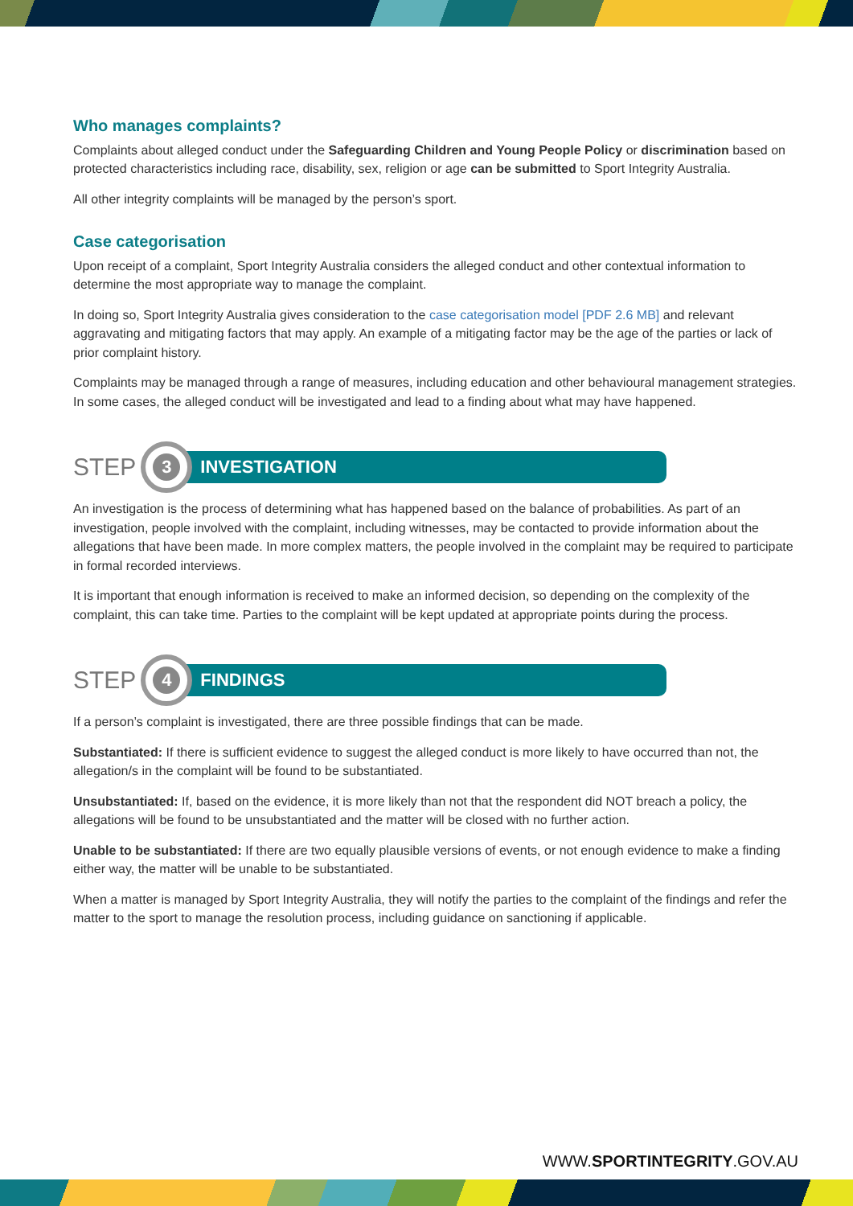Who manages complaints?
Complaints about alleged conduct under the Safeguarding Children and Young People Policy or discrimination based on protected characteristics including race, disability, sex, religion or age can be submitted to Sport Integrity Australia.
All other integrity complaints will be managed by the person’s sport.
Case categorisation
Upon receipt of a complaint, Sport Integrity Australia considers the alleged conduct and other contextual information to determine the most appropriate way to manage the complaint.
In doing so, Sport Integrity Australia gives consideration to the case categorisation model [PDF 2.6 MB] and relevant aggravating and mitigating factors that may apply. An example of a mitigating factor may be the age of the parties or lack of prior complaint history.
Complaints may be managed through a range of measures, including education and other behavioural management strategies. In some cases, the alleged conduct will be investigated and lead to a finding about what may have happened.
STEP
3
INVESTIGATION
An investigation is the process of determining what has happened based on the balance of probabilities. As part of an investigation, people involved with the complaint, including witnesses, may be contacted to provide information about the allegations that have been made. In more complex matters, the people involved in the complaint may be required to participate in formal recorded interviews.
It is important that enough information is received to make an informed decision, so depending on the complexity of the complaint, this can take time. Parties to the complaint will be kept updated at appropriate points during the process.
STEP
4
FINDINGS
If a person’s complaint is investigated, there are three possible findings that can be made.
Substantiated: If there is sufficient evidence to suggest the alleged conduct is more likely to have occurred than not, the allegation/s in the complaint will be found to be substantiated.
Unsubstantiated: If, based on the evidence, it is more likely than not that the respondent did NOT breach a policy, the allegations will be found to be unsubstantiated and the matter will be closed with no further action.
Unable to be substantiated: If there are two equally plausible versions of events, or not enough evidence to make a finding either way, the matter will be unable to be substantiated.
When a matter is managed by Sport Integrity Australia, they will notify the parties to the complaint of the findings and refer the matter to the sport to manage the resolution process, including guidance on sanctioning if applicable.
WWW.SPORTINTEGRITY.GOV.AU